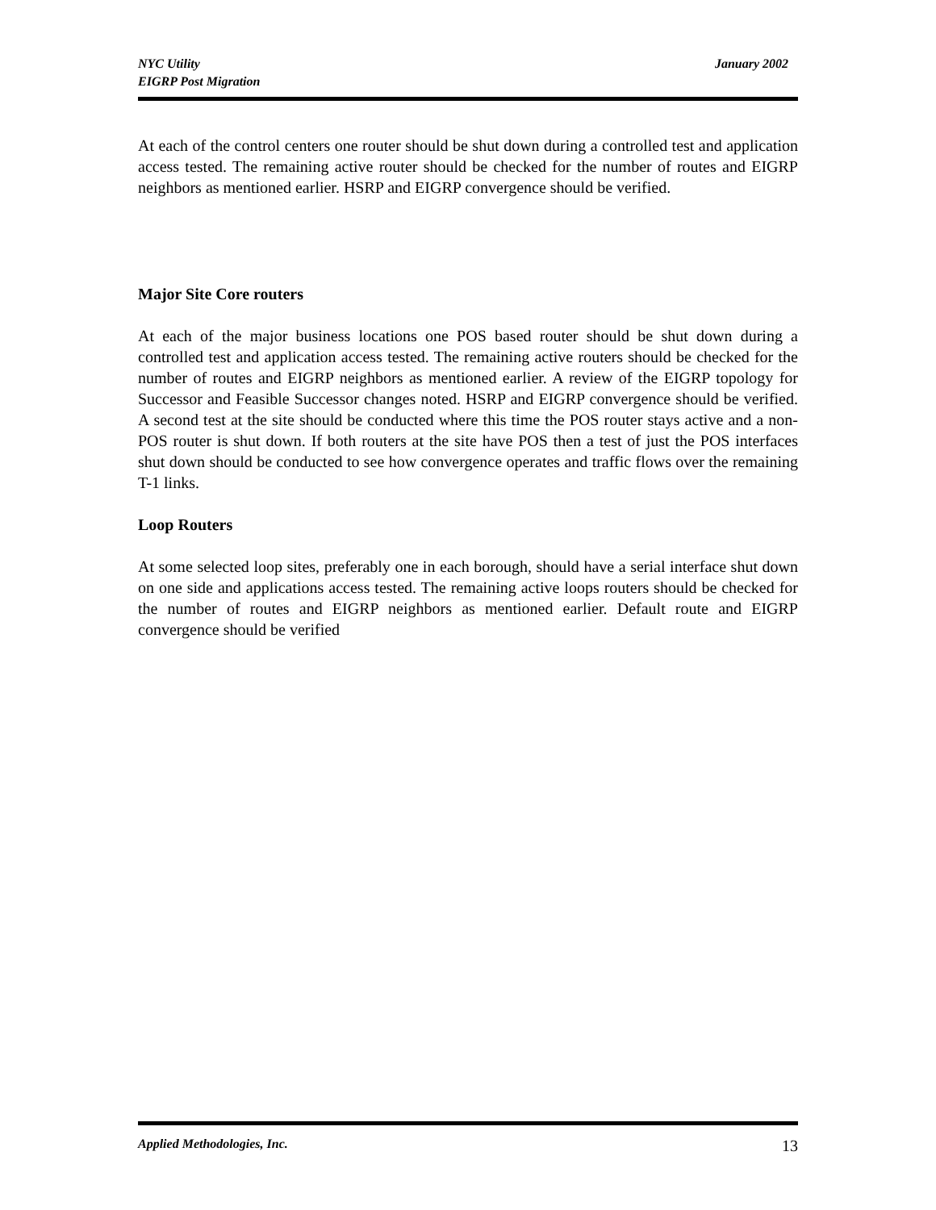NYC Utility
EIGRP Post Migration
January 2002
At each of the control centers one router should be shut down during a controlled test and application access tested. The remaining active router should be checked for the number of routes and EIGRP neighbors as mentioned earlier. HSRP and EIGRP convergence should be verified.
Major Site Core routers
At each of the major business locations one POS based router should be shut down during a controlled test and application access tested. The remaining active routers should be checked for the number of routes and EIGRP neighbors as mentioned earlier. A review of the EIGRP topology for Successor and Feasible Successor changes noted. HSRP and EIGRP convergence should be verified. A second test at the site should be conducted where this time the POS router stays active and a non-POS router is shut down. If both routers at the site have POS then a test of just the POS interfaces shut down should be conducted to see how convergence operates and traffic flows over the remaining T-1 links.
Loop Routers
At some selected loop sites, preferably one in each borough, should have a serial interface shut down on one side and applications access tested. The remaining active loops routers should be checked for the number of routes and EIGRP neighbors as mentioned earlier. Default route and EIGRP convergence should be verified
Applied Methodologies, Inc. 13